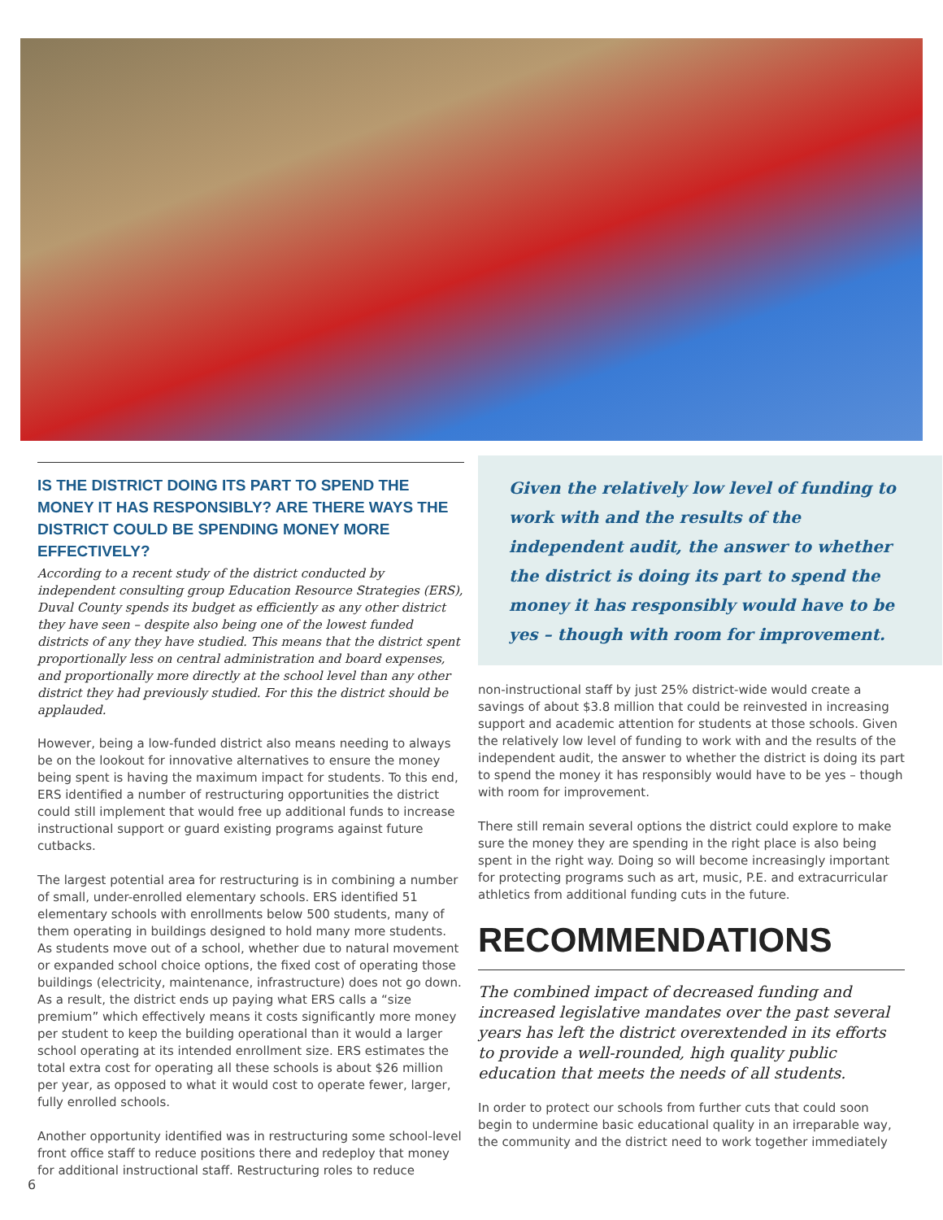IS THE DISTRICT DOING ITS PART TO SPEND THE MONEY IT HAS RESPONSIBLY? ARE THERE WAYS THE DISTRICT COULD BE SPENDING MONEY MORE EFFECTIVELY?
According to a recent study of the district conducted by independent consulting group Education Resource Strategies (ERS), Duval County spends its budget as efficiently as any other district they have seen – despite also being one of the lowest funded districts of any they have studied. This means that the district spent proportionally less on central administration and board expenses, and proportionally more directly at the school level than any other district they had previously studied. For this the district should be applauded.
However, being a low-funded district also means needing to always be on the lookout for innovative alternatives to ensure the money being spent is having the maximum impact for students. To this end, ERS identified a number of restructuring opportunities the district could still implement that would free up additional funds to increase instructional support or guard existing programs against future cutbacks.
The largest potential area for restructuring is in combining a number of small, under-enrolled elementary schools. ERS identified 51 elementary schools with enrollments below 500 students, many of them operating in buildings designed to hold many more students. As students move out of a school, whether due to natural movement or expanded school choice options, the fixed cost of operating those buildings (electricity, maintenance, infrastructure) does not go down. As a result, the district ends up paying what ERS calls a “size premium” which effectively means it costs significantly more money per student to keep the building operational than it would a larger school operating at its intended enrollment size. ERS estimates the total extra cost for operating all these schools is about $26 million per year, as opposed to what it would cost to operate fewer, larger, fully enrolled schools.
Another opportunity identified was in restructuring some school-level front office staff to reduce positions there and redeploy that money for additional instructional staff. Restructuring roles to reduce
Given the relatively low level of funding to work with and the results of the independent audit, the answer to whether the district is doing its part to spend the money it has responsibly would have to be yes – though with room for improvement.
non-instructional staff by just 25% district-wide would create a savings of about $3.8 million that could be reinvested in increasing support and academic attention for students at those schools. Given the relatively low level of funding to work with and the results of the independent audit, the answer to whether the district is doing its part to spend the money it has responsibly would have to be yes – though with room for improvement.
There still remain several options the district could explore to make sure the money they are spending in the right place is also being spent in the right way. Doing so will become increasingly important for protecting programs such as art, music, P.E. and extracurricular athletics from additional funding cuts in the future.
RECOMMENDATIONS
The combined impact of decreased funding and increased legislative mandates over the past several years has left the district overextended in its efforts to provide a well-rounded, high quality public education that meets the needs of all students.
In order to protect our schools from further cuts that could soon begin to undermine basic educational quality in an irreparable way, the community and the district need to work together immediately
6